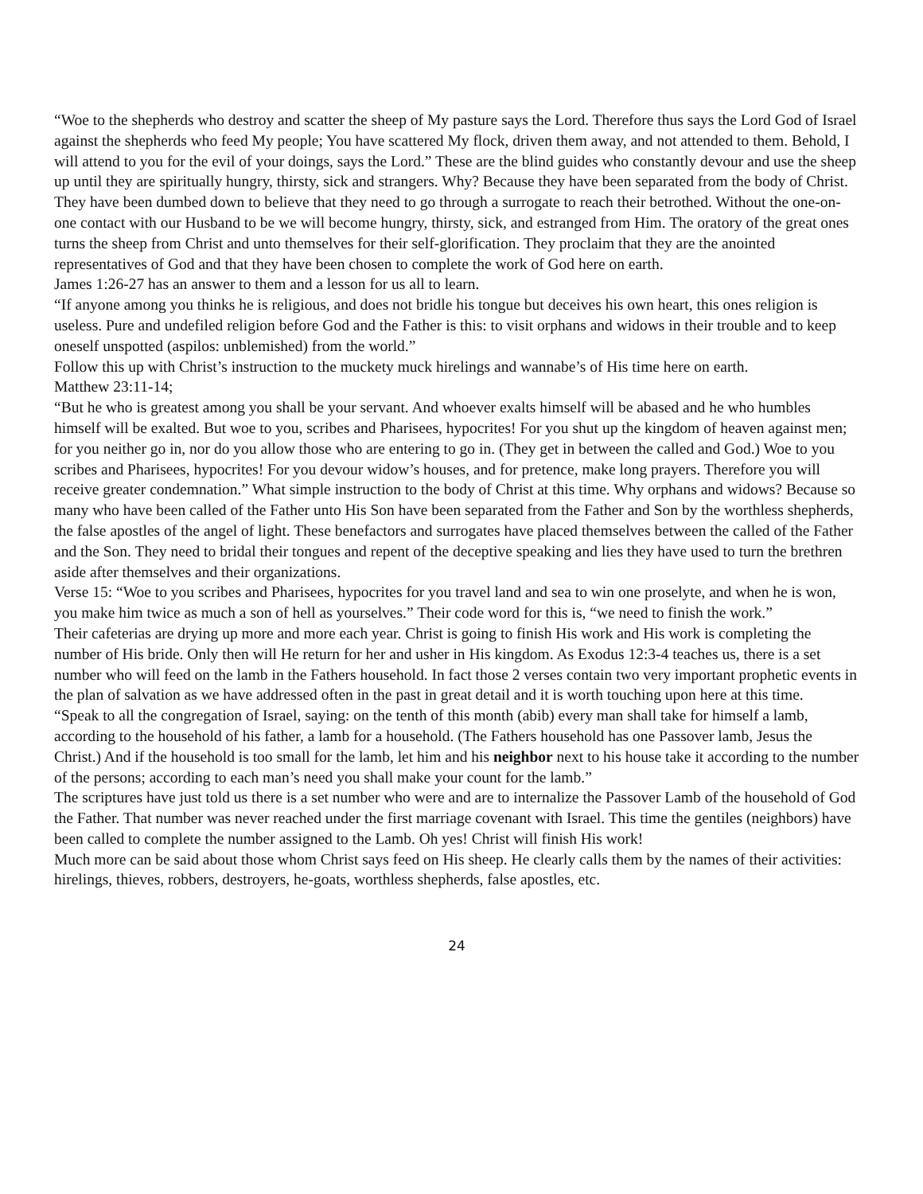“Woe to the shepherds who destroy and scatter the sheep of My pasture says the Lord. Therefore thus says the Lord God of Israel against the shepherds who feed My people; You have scattered My flock, driven them away, and not attended to them. Behold, I will attend to you for the evil of your doings, says the Lord.” These are the blind guides who constantly devour and use the sheep up until they are spiritually hungry, thirsty, sick and strangers. Why? Because they have been separated from the body of Christ. They have been dumbed down to believe that they need to go through a surrogate to reach their betrothed. Without the one-on-one contact with our Husband to be we will become hungry, thirsty, sick, and estranged from Him. The oratory of the great ones turns the sheep from Christ and unto themselves for their self-glorification. They proclaim that they are the anointed representatives of God and that they have been chosen to complete the work of God here on earth.
James 1:26-27 has an answer to them and a lesson for us all to learn.
“If anyone among you thinks he is religious, and does not bridle his tongue but deceives his own heart, this ones religion is useless. Pure and undefiled religion before God and the Father is this: to visit orphans and widows in their trouble and to keep oneself unspotted (aspilos: unblemished) from the world.”
Follow this up with Christ’s instruction to the muckety muck hirelings and wannabe’s of His time here on earth.
Matthew 23:11-14;
“But he who is greatest among you shall be your servant. And whoever exalts himself will be abased and he who humbles himself will be exalted. But woe to you, scribes and Pharisees, hypocrites! For you shut up the kingdom of heaven against men; for you neither go in, nor do you allow those who are entering to go in. (They get in between the called and God.) Woe to you scribes and Pharisees, hypocrites! For you devour widow’s houses, and for pretence, make long prayers. Therefore you will receive greater condemnation.” What simple instruction to the body of Christ at this time. Why orphans and widows? Because so many who have been called of the Father unto His Son have been separated from the Father and Son by the worthless shepherds, the false apostles of the angel of light. These benefactors and surrogates have placed themselves between the called of the Father and the Son. They need to bridal their tongues and repent of the deceptive speaking and lies they have used to turn the brethren aside after themselves and their organizations.
Verse 15: “Woe to you scribes and Pharisees, hypocrites for you travel land and sea to win one proselyte, and when he is won, you make him twice as much a son of hell as yourselves.” Their code word for this is, “we need to finish the work.”
Their cafeterias are drying up more and more each year. Christ is going to finish His work and His work is completing the number of His bride. Only then will He return for her and usher in His kingdom. As Exodus 12:3-4 teaches us, there is a set number who will feed on the lamb in the Fathers household. In fact those 2 verses contain two very important prophetic events in the plan of salvation as we have addressed often in the past in great detail and it is worth touching upon here at this time.
“Speak to all the congregation of Israel, saying: on the tenth of this month (abib) every man shall take for himself a lamb, according to the household of his father, a lamb for a household. (The Fathers household has one Passover lamb, Jesus the Christ.) And if the household is too small for the lamb, let him and his neighbor next to his house take it according to the number of the persons; according to each man’s need you shall make your count for the lamb.”
The scriptures have just told us there is a set number who were and are to internalize the Passover Lamb of the household of God the Father. That number was never reached under the first marriage covenant with Israel. This time the gentiles (neighbors) have been called to complete the number assigned to the Lamb. Oh yes! Christ will finish His work!
Much more can be said about those whom Christ says feed on His sheep. He clearly calls them by the names of their activities: hirelings, thieves, robbers, destroyers, he-goats, worthless shepherds, false apostles, etc.
24